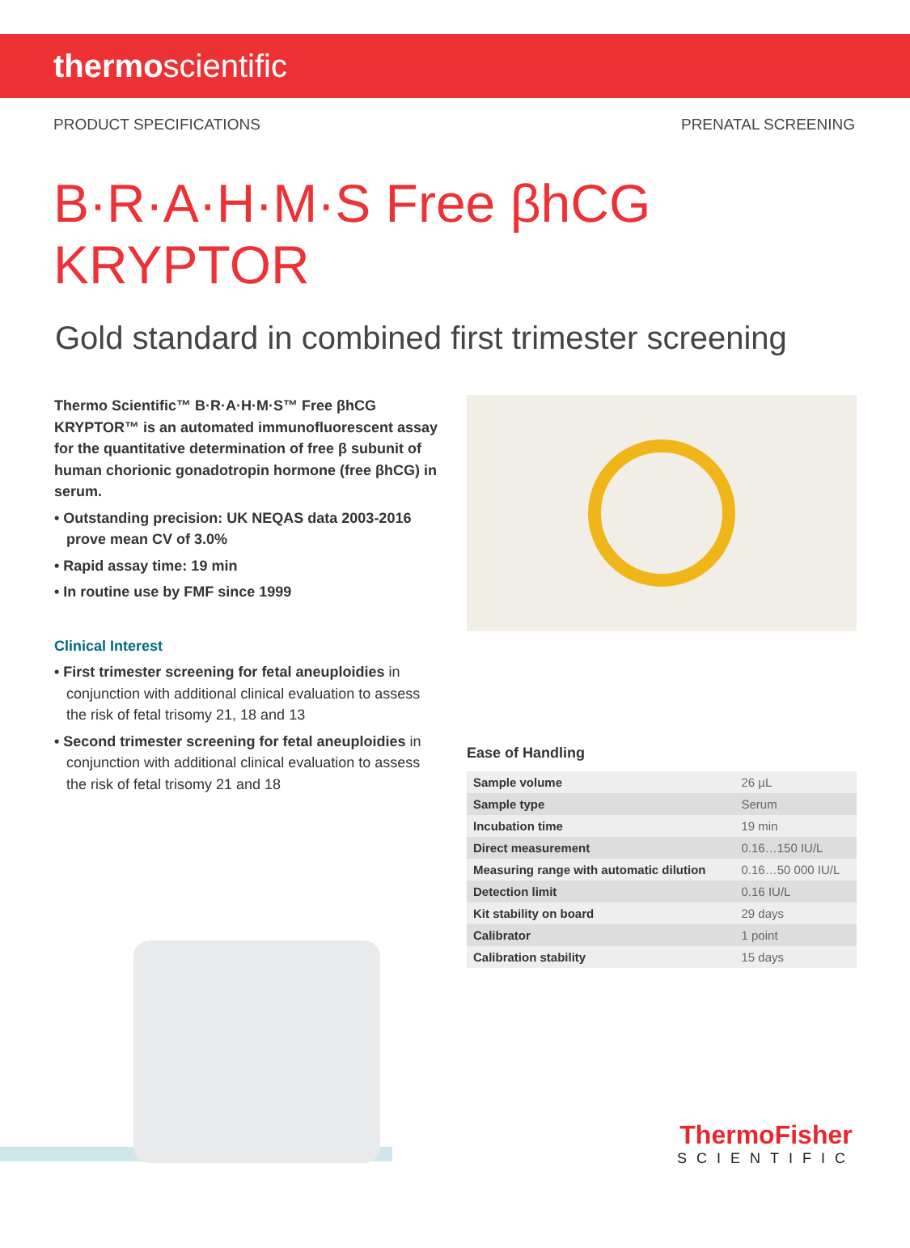thermoscientific
PRODUCT SPECIFICATIONS PRENATAL SCREENING
B·R·A·H·M·S Free βhCG KRYPTOR
Gold standard in combined first trimester screening
Thermo Scientific™ B·R·A·H·M·S™ Free βhCG KRYPTOR™ is an automated immunofluorescent assay for the quantitative determination of free β subunit of human chorionic gonadotropin hormone (free βhCG) in serum.
• Outstanding precision: UK NEQAS data 2003-2016 prove mean CV of 3.0%
• Rapid assay time: 19 min
• In routine use by FMF since 1999
Clinical Interest
• First trimester screening for fetal aneuploidies in conjunction with additional clinical evaluation to assess the risk of fetal trisomy 21, 18 and 13
• Second trimester screening for fetal aneuploidies in conjunction with additional clinical evaluation to assess the risk of fetal trisomy 21 and 18
Ease of Handling
| Sample volume | 26 µL |
| Sample type | Serum |
| Incubation time | 19 min |
| Direct measurement | 0.16…150 IU/L |
| Measuring range with automatic dilution | 0.16…50 000 IU/L |
| Detection limit | 0.16 IU/L |
| Kit stability on board | 29 days |
| Calibrator | 1 point |
| Calibration stability | 15 days |
ThermoFisher
SCIENTIFIC